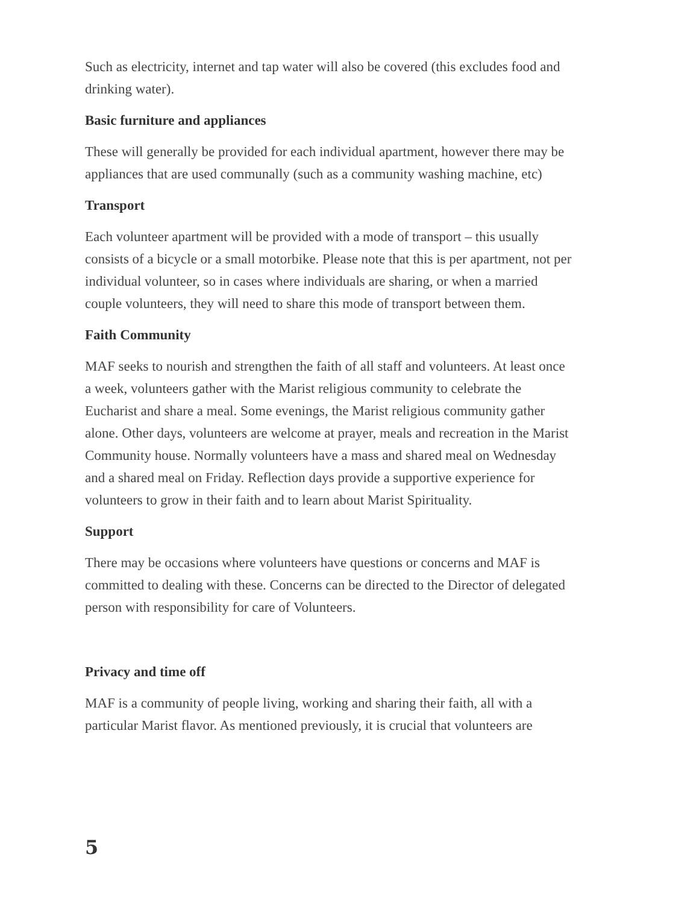Such as electricity, internet and tap water will also be covered (this excludes food and drinking water).
Basic furniture and appliances
These will generally be provided for each individual apartment, however there may be appliances that are used communally (such as a community washing machine, etc)
Transport
Each volunteer apartment will be provided with a mode of transport – this usually consists of a bicycle or a small motorbike. Please note that this is per apartment, not per individual volunteer, so in cases where individuals are sharing, or when a married couple volunteers, they will need to share this mode of transport between them.
Faith Community
MAF seeks to nourish and strengthen the faith of all staff and volunteers. At least once a week, volunteers gather with the Marist religious community to celebrate the Eucharist and share a meal. Some evenings, the Marist religious community gather alone. Other days, volunteers are welcome at prayer, meals and recreation in the Marist Community house. Normally volunteers have a mass and shared meal on Wednesday and a shared meal on Friday. Reflection days provide a supportive experience for volunteers to grow in their faith and to learn about Marist Spirituality.
Support
There may be occasions where volunteers have questions or concerns and MAF is committed to dealing with these. Concerns can be directed to the Director of delegated person with responsibility for care of Volunteers.
Privacy and time off
MAF is a community of people living, working and sharing their faith, all with a particular Marist flavor. As mentioned previously, it is crucial that volunteers are
5